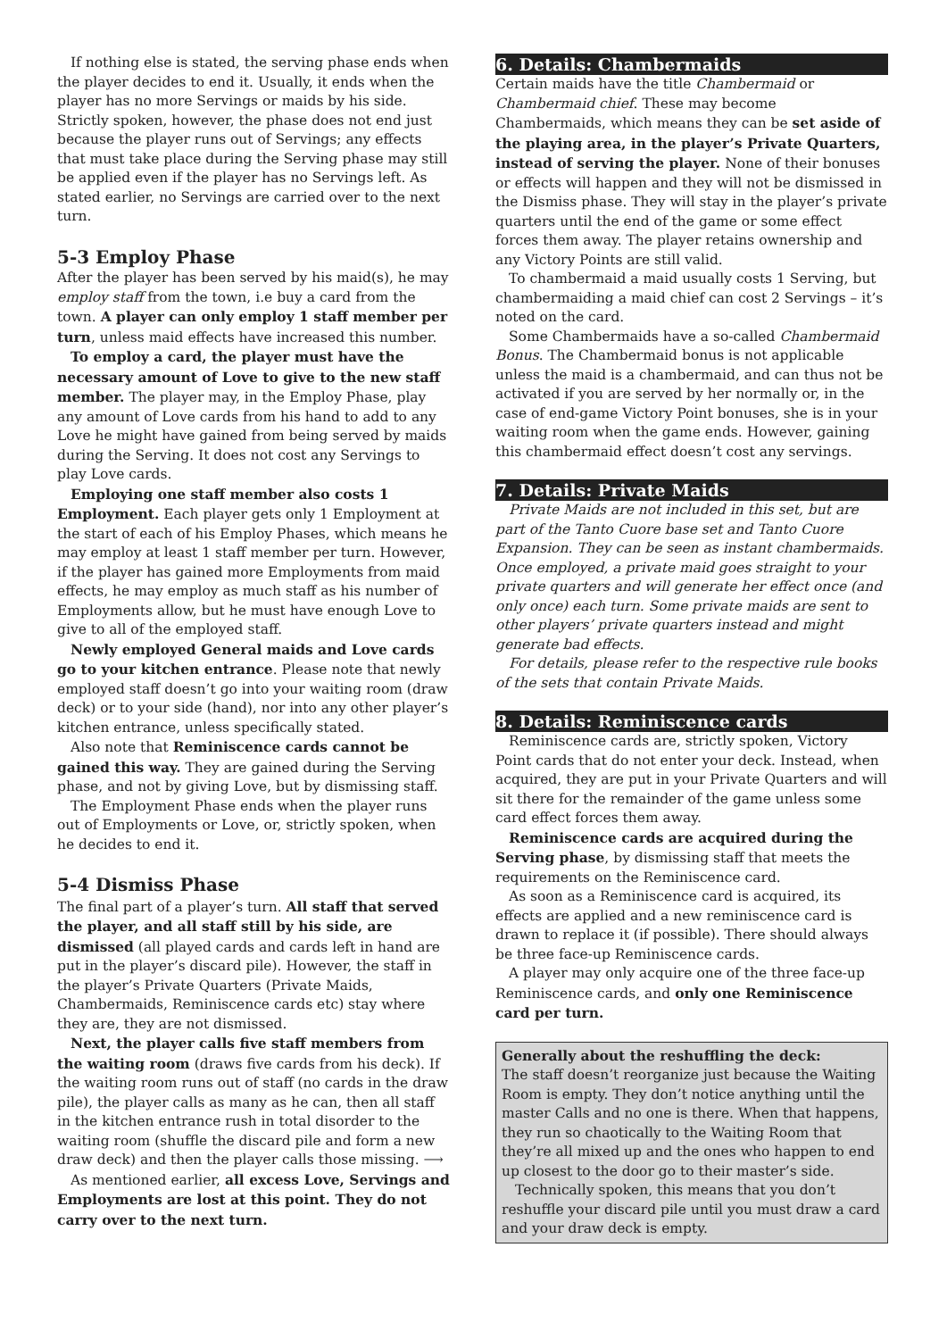If nothing else is stated, the serving phase ends when the player decides to end it. Usually, it ends when the player has no more Servings or maids by his side. Strictly spoken, however, the phase does not end just because the player runs out of Servings; any effects that must take place during the Serving phase may still be applied even if the player has no Servings left. As stated earlier, no Servings are carried over to the next turn.
5-3 Employ Phase
After the player has been served by his maid(s), he may employ staff from the town, i.e buy a card from the town. A player can only employ 1 staff member per turn, unless maid effects have increased this number.
To employ a card, the player must have the necessary amount of Love to give to the new staff member. The player may, in the Employ Phase, play any amount of Love cards from his hand to add to any Love he might have gained from being served by maids during the Serving. It does not cost any Servings to play Love cards.
Employing one staff member also costs 1 Employment. Each player gets only 1 Employment at the start of each of his Employ Phases, which means he may employ at least 1 staff member per turn. However, if the player has gained more Employments from maid effects, he may employ as much staff as his number of Employments allow, but he must have enough Love to give to all of the employed staff.
Newly employed General maids and Love cards go to your kitchen entrance. Please note that newly employed staff doesn’t go into your waiting room (draw deck) or to your side (hand), nor into any other player’s kitchen entrance, unless specifically stated.
Also note that Reminiscence cards cannot be gained this way. They are gained during the Serving phase, and not by giving Love, but by dismissing staff.
The Employment Phase ends when the player runs out of Employments or Love, or, strictly spoken, when he decides to end it.
5-4 Dismiss Phase
The final part of a player’s turn. All staff that served the player, and all staff still by his side, are dismissed (all played cards and cards left in hand are put in the player’s discard pile). However, the staff in the player’s Private Quarters (Private Maids, Chambermaids, Reminiscence cards etc) stay where they are, they are not dismissed.
Next, the player calls five staff members from the waiting room (draws five cards from his deck). If the waiting room runs out of staff (no cards in the draw pile), the player calls as many as he can, then all staff in the kitchen entrance rush in total disorder to the waiting room (shuffle the discard pile and form a new draw deck) and then the player calls those missing. ⟶
As mentioned earlier, all excess Love, Servings and Employments are lost at this point. They do not carry over to the next turn.
6. Details: Chambermaids
Certain maids have the title Chambermaid or Chambermaid chief. These may become Chambermaids, which means they can be set aside of the playing area, in the player’s Private Quarters, instead of serving the player. None of their bonuses or effects will happen and they will not be dismissed in the Dismiss phase. They will stay in the player’s private quarters until the end of the game or some effect forces them away. The player retains ownership and any Victory Points are still valid.
To chambermaid a maid usually costs 1 Serving, but chambermaiding a maid chief can cost 2 Servings – it’s noted on the card.
Some Chambermaids have a so-called Chambermaid Bonus. The Chambermaid bonus is not applicable unless the maid is a chambermaid, and can thus not be activated if you are served by her normally or, in the case of end-game Victory Point bonuses, she is in your waiting room when the game ends. However, gaining this chambermaid effect doesn’t cost any servings.
7. Details: Private Maids
Private Maids are not included in this set, but are part of the Tanto Cuore base set and Tanto Cuore Expansion. They can be seen as instant chambermaids. Once employed, a private maid goes straight to your private quarters and will generate her effect once (and only once) each turn. Some private maids are sent to other players’ private quarters instead and might generate bad effects.
For details, please refer to the respective rule books of the sets that contain Private Maids.
8. Details: Reminiscence cards
Reminiscence cards are, strictly spoken, Victory Point cards that do not enter your deck. Instead, when acquired, they are put in your Private Quarters and will sit there for the remainder of the game unless some card effect forces them away.
Reminiscence cards are acquired during the Serving phase, by dismissing staff that meets the requirements on the Reminiscence card.
As soon as a Reminiscence card is acquired, its effects are applied and a new reminiscence card is drawn to replace it (if possible). There should always be three face-up Reminiscence cards.
A player may only acquire one of the three face-up Reminiscence cards, and only one Reminiscence card per turn.
Generally about the reshuffling the deck:
The staff doesn’t reorganize just because the Waiting Room is empty. They don’t notice anything until the master Calls and no one is there. When that happens, they run so chaotically to the Waiting Room that they’re all mixed up and the ones who happen to end up closest to the door go to their master’s side.
Technically spoken, this means that you don’t reshuffle your discard pile until you must draw a card and your draw deck is empty.